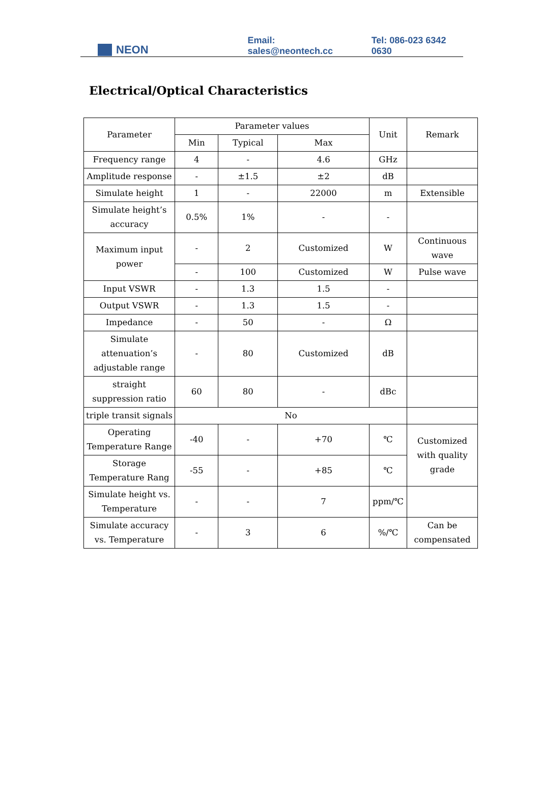NEON
Email: sales@neontech.cc
Tel: 086-023 6342 0630
Electrical/Optical Characteristics
| Parameter | Parameter values | | | Unit | Remark |
| --- | --- | --- | --- | --- | --- |
| | Min | Typical | Max | | |
| Frequency range | 4 | - | 4.6 | GHz | |
| Amplitude response | - | ±1.5 | ±2 | dB | |
| Simulate height | 1 | - | 22000 | m | Extensible |
| Simulate height’s accuracy | 0.5% | 1% | - | - | |
| Maximum input power | - | 2 | Customized | W | Continuous wave |
| | - | 100 | Customized | W | Pulse wave |
| Input VSWR | - | 1.3 | 1.5 | - | |
| Output VSWR | - | 1.3 | 1.5 | - | |
| Impedance | - | 50 | - | Ω | |
| Simulate attenuation’s adjustable range | - | 80 | Customized | dB | |
| straight suppression ratio | 60 | 80 | - | dBc | |
| triple transit signals | No | | | | |
| Operating Temperature Range | -40 | - | +70 | ℃ | Customized with quality grade |
| Storage Temperature Rang | -55 | - | +85 | ℃ | |
| Simulate height vs. Temperature | - | - | 7 | ppm/℃ | |
| Simulate accuracy vs. Temperature | - | 3 | 6 | %/℃ | Can be compensated |